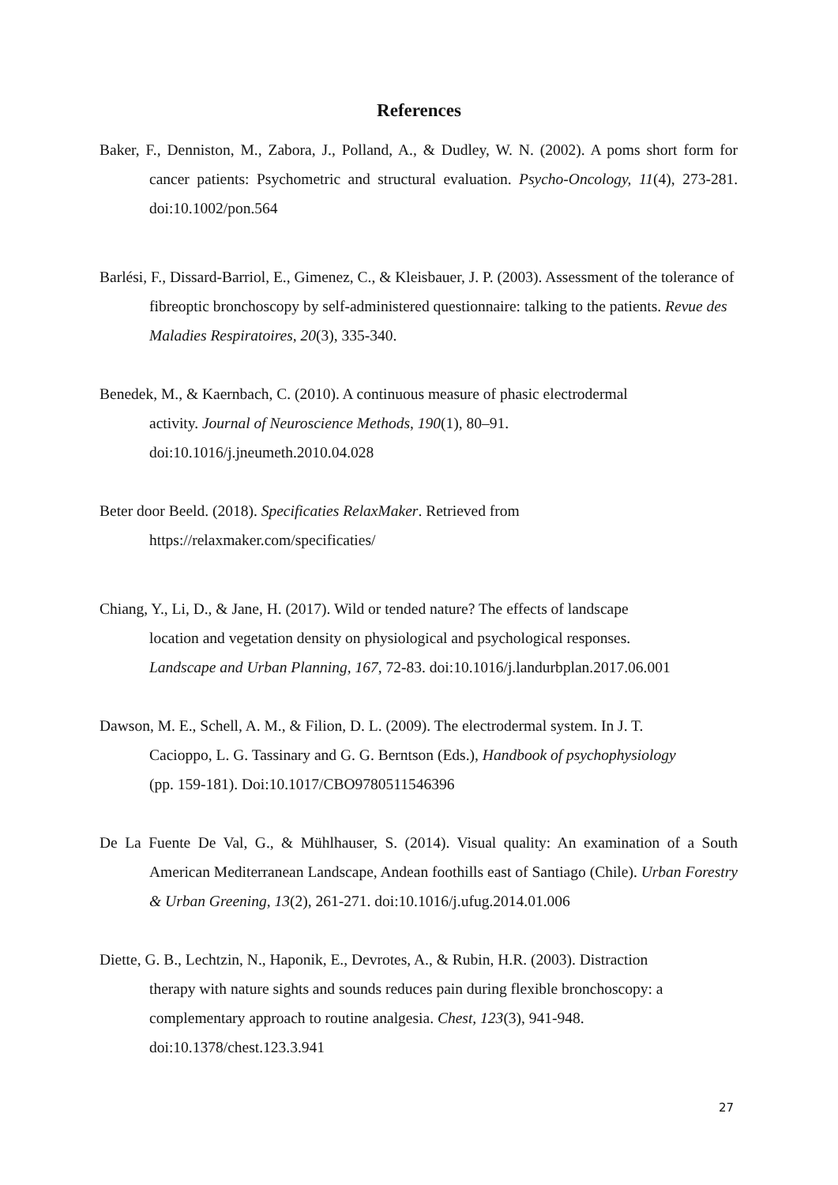References
Baker, F., Denniston, M., Zabora, J., Polland, A., & Dudley, W. N. (2002). A poms short form for cancer patients: Psychometric and structural evaluation. Psycho-Oncology, 11(4), 273-281. doi:10.1002/pon.564
Barlési, F., Dissard-Barriol, E., Gimenez, C., & Kleisbauer, J. P. (2003). Assessment of the tolerance of fibreoptic bronchoscopy by self-administered questionnaire: talking to the patients. Revue des Maladies Respiratoires, 20(3), 335-340.
Benedek, M., & Kaernbach, C. (2010). A continuous measure of phasic electrodermal
activity. Journal of Neuroscience Methods, 190(1), 80–91.
doi:10.1016/j.jneumeth.2010.04.028
Beter door Beeld. (2018). Specificaties RelaxMaker. Retrieved from
https://relaxmaker.com/specificaties/
Chiang, Y., Li, D., & Jane, H. (2017). Wild or tended nature? The effects of landscape
location and vegetation density on physiological and psychological responses.
Landscape and Urban Planning, 167, 72-83. doi:10.1016/j.landurbplan.2017.06.001
Dawson, M. E., Schell, A. M., & Filion, D. L. (2009). The electrodermal system. In J. T.
Cacioppo, L. G. Tassinary and G. G. Berntson (Eds.), Handbook of psychophysiology
(pp. 159-181). Doi:10.1017/CBO9780511546396
De La Fuente De Val, G., & Mühlhauser, S. (2014). Visual quality: An examination of a South American Mediterranean Landscape, Andean foothills east of Santiago (Chile). Urban Forestry & Urban Greening, 13(2), 261-271. doi:10.1016/j.ufug.2014.01.006
Diette, G. B., Lechtzin, N., Haponik, E., Devrotes, A., & Rubin, H.R. (2003). Distraction
therapy with nature sights and sounds reduces pain during flexible bronchoscopy: a
complementary approach to routine analgesia. Chest, 123(3), 941-948.
doi:10.1378/chest.123.3.941
27